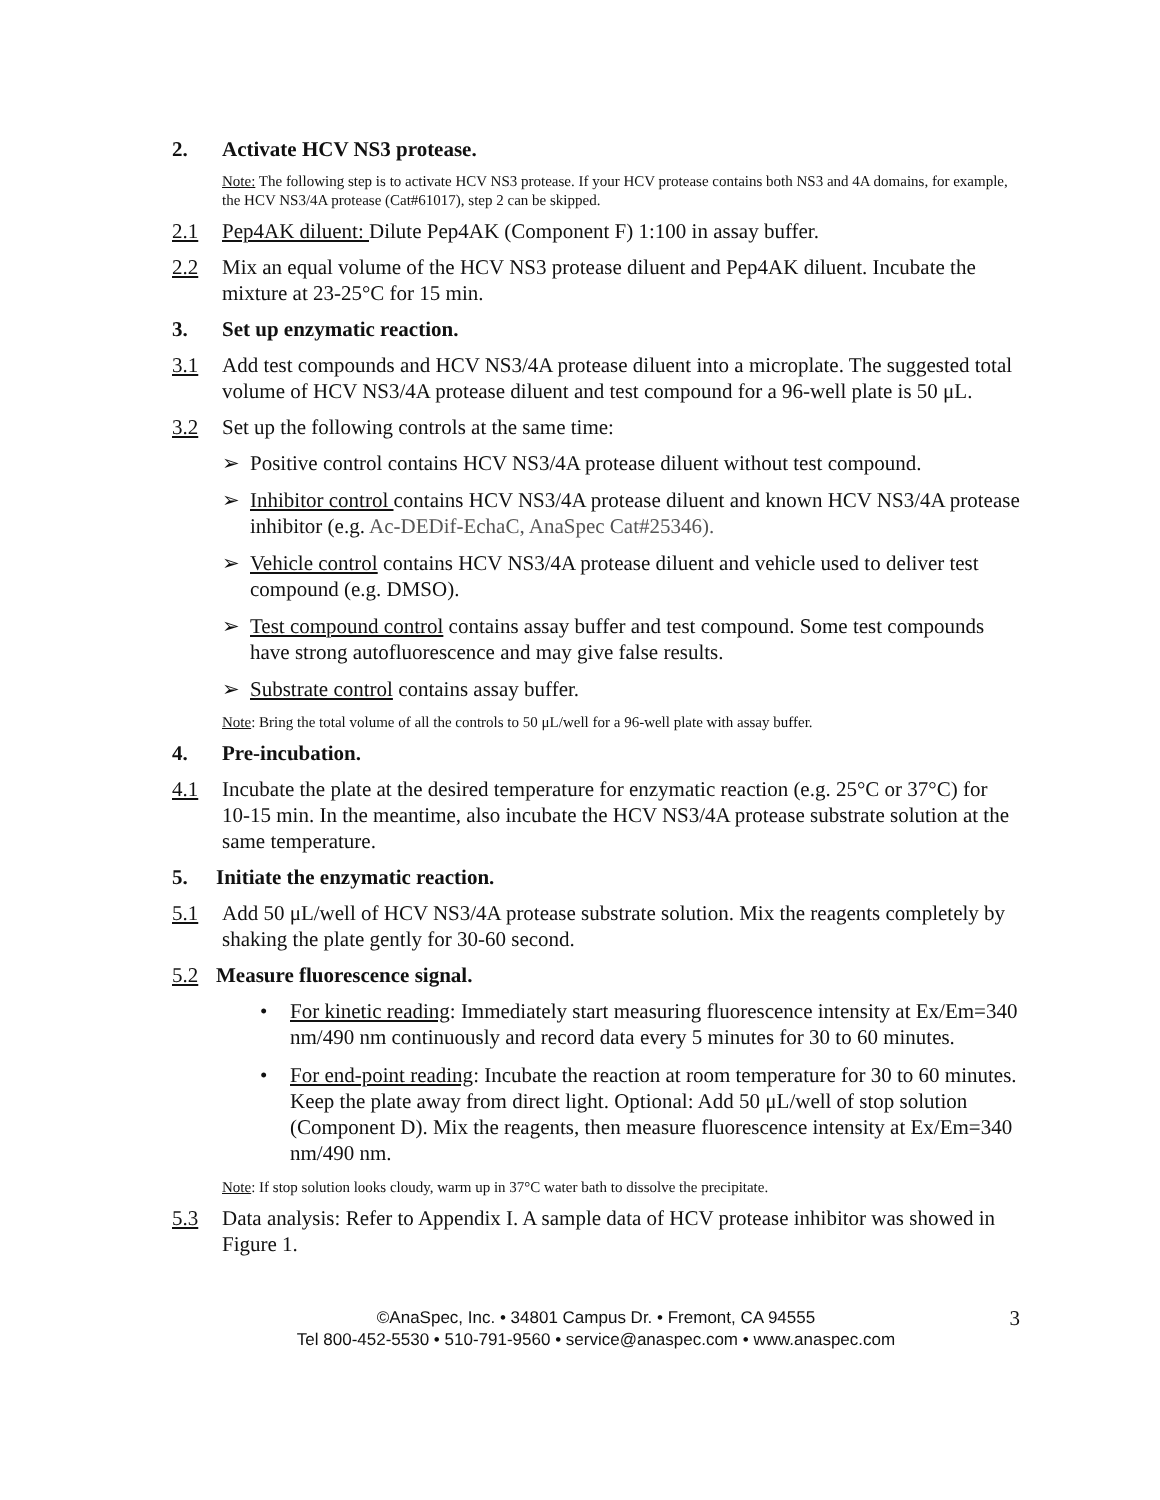2. Activate HCV NS3 protease.
Note: The following step is to activate HCV NS3 protease. If your HCV protease contains both NS3 and 4A domains, for example, the HCV NS3/4A protease (Cat#61017), step 2 can be skipped.
2.1 Pep4AK diluent: Dilute Pep4AK (Component F) 1:100 in assay buffer.
2.2 Mix an equal volume of the HCV NS3 protease diluent and Pep4AK diluent. Incubate the mixture at 23-25°C for 15 min.
3. Set up enzymatic reaction.
3.1 Add test compounds and HCV NS3/4A protease diluent into a microplate. The suggested total volume of HCV NS3/4A protease diluent and test compound for a 96-well plate is 50 μL.
3.2 Set up the following controls at the same time:
➢ Positive control contains HCV NS3/4A protease diluent without test compound.
➢ Inhibitor control contains HCV NS3/4A protease diluent and known HCV NS3/4A protease inhibitor (e.g. Ac-DEDif-EchaC, AnaSpec Cat#25346).
➢ Vehicle control contains HCV NS3/4A protease diluent and vehicle used to deliver test compound (e.g. DMSO).
➢ Test compound control contains assay buffer and test compound. Some test compounds have strong autofluorescence and may give false results.
➢ Substrate control contains assay buffer.
Note: Bring the total volume of all the controls to 50 μL/well for a 96-well plate with assay buffer.
4. Pre-incubation.
4.1 Incubate the plate at the desired temperature for enzymatic reaction (e.g. 25°C or 37°C) for 10-15 min. In the meantime, also incubate the HCV NS3/4A protease substrate solution at the same temperature.
5. Initiate the enzymatic reaction.
5.1 Add 50 μL/well of HCV NS3/4A protease substrate solution. Mix the reagents completely by shaking the plate gently for 30-60 second.
5.2 Measure fluorescence signal.
• For kinetic reading: Immediately start measuring fluorescence intensity at Ex/Em=340 nm/490 nm continuously and record data every 5 minutes for 30 to 60 minutes.
• For end-point reading: Incubate the reaction at room temperature for 30 to 60 minutes. Keep the plate away from direct light. Optional: Add 50 μL/well of stop solution (Component D). Mix the reagents, then measure fluorescence intensity at Ex/Em=340 nm/490 nm.
Note: If stop solution looks cloudy, warm up in 37°C water bath to dissolve the precipitate.
5.3 Data analysis: Refer to Appendix I. A sample data of HCV protease inhibitor was showed in Figure 1.
©AnaSpec, Inc. • 34801 Campus Dr. • Fremont, CA 94555
Tel 800-452-5530 • 510-791-9560 • service@anaspec.com • www.anaspec.com
3